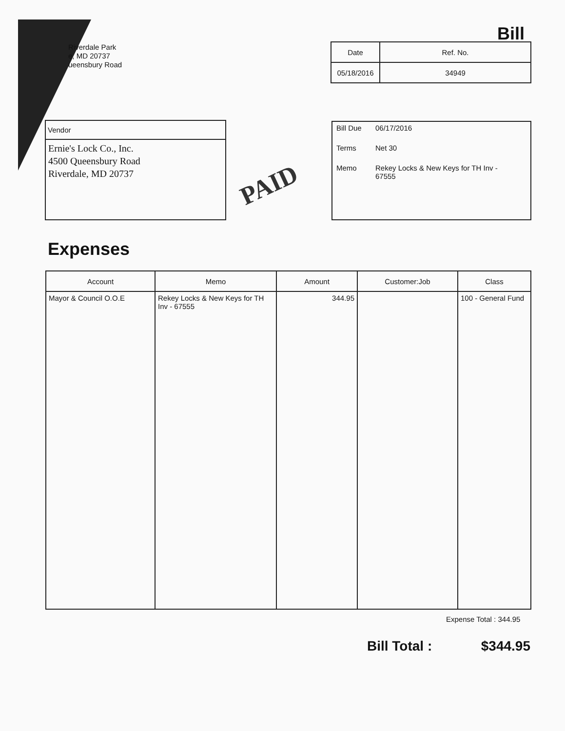Riverdale Park
e, MD 20737
ueensbury Road
Bill
| Date | Ref. No. |
| 05/18/2016 | 34949 |
Vendor
Ernie's Lock Co., Inc.
4500 Queensbury Road
Riverdale, MD 20737
PAID
| Bill Due | 06/17/2016 |
| Terms | Net 30 |
| Memo | Rekey Locks & New Keys for TH Inv - 67555 |
Expenses
| Account | Memo | Amount | Customer:Job | Class |
| --- | --- | --- | --- | --- |
| Mayor & Council O.O.E | Rekey Locks & New Keys for TH Inv - 67555 | 344.95 | | 100 - General Fund |
Expense Total : 344.95
Bill Total : $344.95